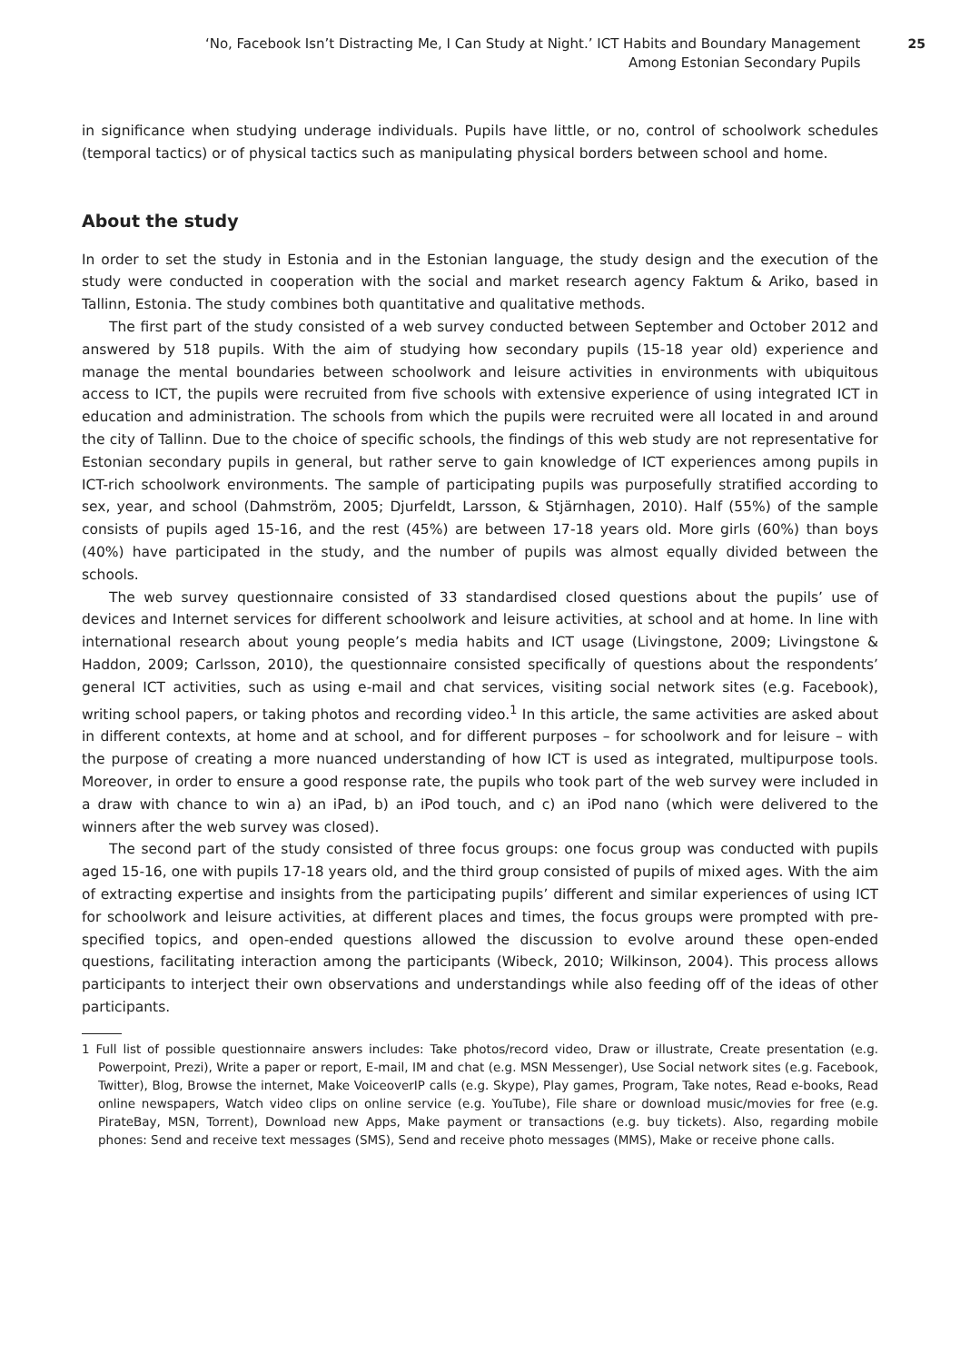‘No, Facebook Isn’t Distracting Me, I Can Study at Night.’ ICT Habits and Boundary Management Among Estonian Secondary Pupils
25
in significance when studying underage individuals. Pupils have little, or no, control of schoolwork schedules (temporal tactics) or of physical tactics such as manipulating physical borders between school and home.
About the study
In order to set the study in Estonia and in the Estonian language, the study design and the execution of the study were conducted in cooperation with the social and market research agency Faktum & Ariko, based in Tallinn, Estonia. The study combines both quantitative and qualitative methods.
The first part of the study consisted of a web survey conducted between September and October 2012 and answered by 518 pupils. With the aim of studying how secondary pupils (15-18 year old) experience and manage the mental boundaries between schoolwork and leisure activities in environments with ubiquitous access to ICT, the pupils were recruited from five schools with extensive experience of using integrated ICT in education and administration. The schools from which the pupils were recruited were all located in and around the city of Tallinn. Due to the choice of specific schools, the findings of this web study are not representative for Estonian secondary pupils in general, but rather serve to gain knowledge of ICT experiences among pupils in ICT-rich schoolwork environments. The sample of participating pupils was purposefully stratified according to sex, year, and school (Dahmström, 2005; Djurfeldt, Larsson, & Stjärnhagen, 2010). Half (55%) of the sample consists of pupils aged 15-16, and the rest (45%) are between 17-18 years old. More girls (60%) than boys (40%) have participated in the study, and the number of pupils was almost equally divided between the schools.
The web survey questionnaire consisted of 33 standardised closed questions about the pupils’ use of devices and Internet services for different schoolwork and leisure activities, at school and at home. In line with international research about young people’s media habits and ICT usage (Livingstone, 2009; Livingstone & Haddon, 2009; Carlsson, 2010), the questionnaire consisted specifically of questions about the respondents’ general ICT activities, such as using e-mail and chat services, visiting social network sites (e.g. Facebook), writing school papers, or taking photos and recording video.<sup>1</sup> In this article, the same activities are asked about in different contexts, at home and at school, and for different purposes – for schoolwork and for leisure – with the purpose of creating a more nuanced understanding of how ICT is used as integrated, multipurpose tools. Moreover, in order to ensure a good response rate, the pupils who took part of the web survey were included in a draw with chance to win a) an iPad, b) an iPod touch, and c) an iPod nano (which were delivered to the winners after the web survey was closed).
The second part of the study consisted of three focus groups: one focus group was conducted with pupils aged 15-16, one with pupils 17-18 years old, and the third group consisted of pupils of mixed ages. With the aim of extracting expertise and insights from the participating pupils’ different and similar experiences of using ICT for schoolwork and leisure activities, at different places and times, the focus groups were prompted with pre-specified topics, and open-ended questions allowed the discussion to evolve around these open-ended questions, facilitating interaction among the participants (Wibeck, 2010; Wilkinson, 2004). This process allows participants to interject their own observations and understandings while also feeding off of the ideas of other participants.
1 Full list of possible questionnaire answers includes: Take photos/record video, Draw or illustrate, Create presentation (e.g. Powerpoint, Prezi), Write a paper or report, E-mail, IM and chat (e.g. MSN Messenger), Use Social network sites (e.g. Facebook, Twitter), Blog, Browse the internet, Make VoiceoverIP calls (e.g. Skype), Play games, Program, Take notes, Read e-books, Read online newspapers, Watch video clips on online service (e.g. YouTube), File share or download music/movies for free (e.g. PirateBay, MSN, Torrent), Download new Apps, Make payment or transactions (e.g. buy tickets). Also, regarding mobile phones: Send and receive text messages (SMS), Send and receive photo messages (MMS), Make or receive phone calls.